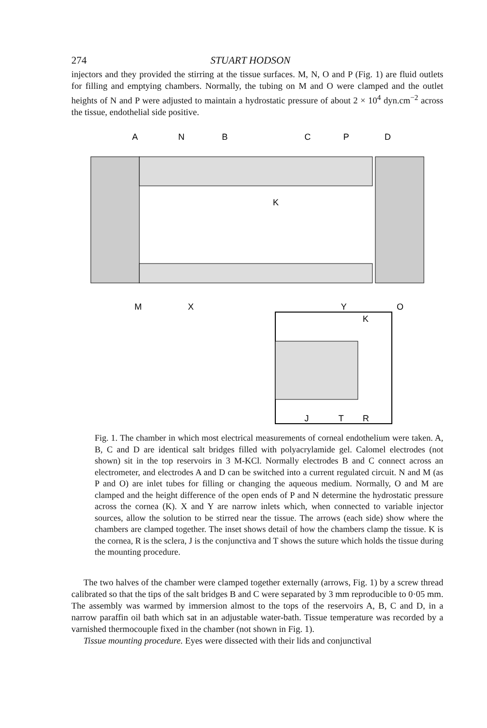274 STUART HODSON
injectors and they provided the stirring at the tissue surfaces. M, N, O and P (Fig. 1) are fluid outlets for filling and emptying chambers. Normally, the tubing on M and O were clamped and the outlet heights of N and P were adjusted to maintain a hydrostatic pressure of about 2 × 10<sup>4</sup> dyn.cm<sup>−2</sup> across the tissue, endothelial side positive.
A
N
B
C
P
D
M
X
Y
O
K
K
J
T
R
Fig. 1. The chamber in which most electrical measurements of corneal endothelium were taken. A, B, C and D are identical salt bridges filled with polyacrylamide gel. Calomel electrodes (not shown) sit in the top reservoirs in 3 M-KCl. Normally electrodes B and C connect across an electrometer, and electrodes A and D can be switched into a current regulated circuit. N and M (as P and O) are inlet tubes for filling or changing the aqueous medium. Normally, O and M are clamped and the height difference of the open ends of P and N determine the hydrostatic pressure across the cornea (K). X and Y are narrow inlets which, when connected to variable injector sources, allow the solution to be stirred near the tissue. The arrows (each side) show where the chambers are clamped together. The inset shows detail of how the chambers clamp the tissue. K is the cornea, R is the sclera, J is the conjunctiva and T shows the suture which holds the tissue during the mounting procedure.
The two halves of the chamber were clamped together externally (arrows, Fig. 1) by a screw thread calibrated so that the tips of the salt bridges B and C were separated by 3 mm reproducible to 0·05 mm. The assembly was warmed by immersion almost to the tops of the reservoirs A, B, C and D, in a narrow paraffin oil bath which sat in an adjustable water-bath. Tissue temperature was recorded by a varnished thermocouple fixed in the chamber (not shown in Fig. 1).
Tissue mounting procedure. Eyes were dissected with their lids and conjunctival